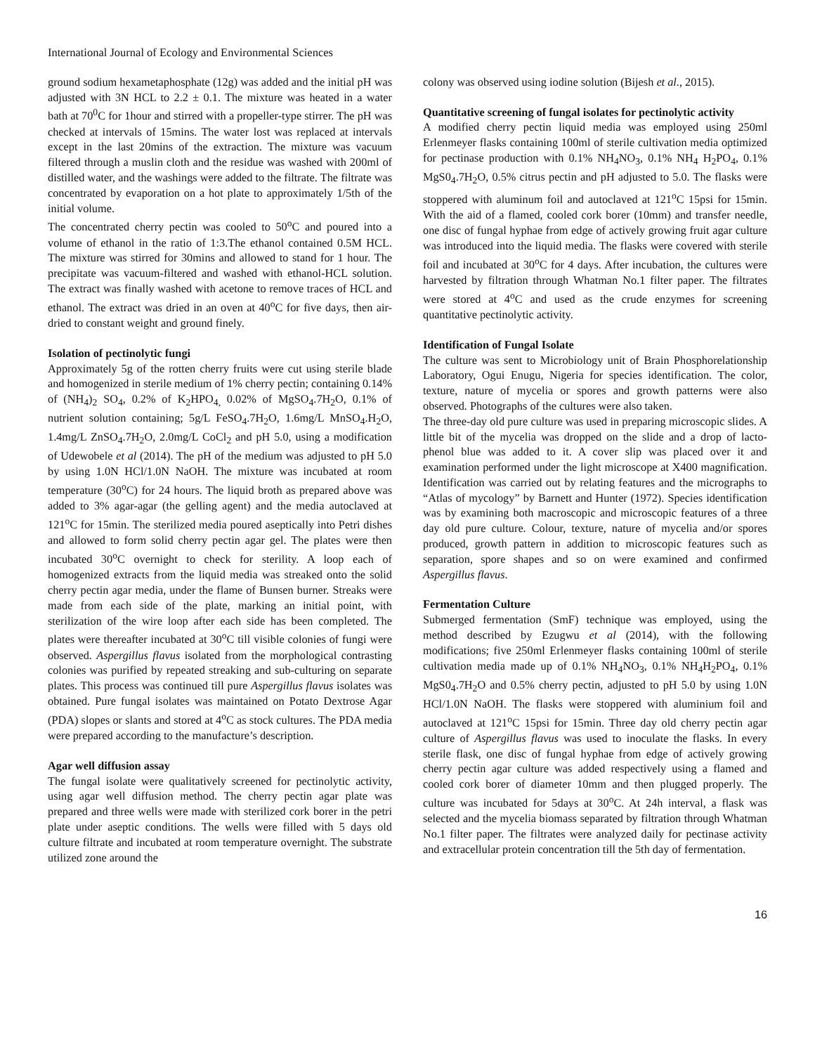International Journal of Ecology and Environmental Sciences
ground sodium hexametaphosphate (12g) was added and the initial pH was adjusted with 3N HCL to 2.2 ± 0.1. The mixture was heated in a water bath at 70<sup>0</sup>C for 1hour and stirred with a propeller-type stirrer. The pH was checked at intervals of 15mins. The water lost was replaced at intervals except in the last 20mins of the extraction. The mixture was vacuum filtered through a muslin cloth and the residue was washed with 200ml of distilled water, and the washings were added to the filtrate. The filtrate was concentrated by evaporation on a hot plate to approximately 1/5th of the initial volume.
The concentrated cherry pectin was cooled to 50<sup>o</sup>C and poured into a volume of ethanol in the ratio of 1:3.The ethanol contained 0.5M HCL. The mixture was stirred for 30mins and allowed to stand for 1 hour. The precipitate was vacuum-filtered and washed with ethanol-HCL solution. The extract was finally washed with acetone to remove traces of HCL and ethanol. The extract was dried in an oven at 40<sup>o</sup>C for five days, then air-dried to constant weight and ground finely.
Isolation of pectinolytic fungi
Approximately 5g of the rotten cherry fruits were cut using sterile blade and homogenized in sterile medium of 1% cherry pectin; containing 0.14% of (NH<sub>4</sub>)<sub>2</sub> SO<sub>4</sub>, 0.2% of K<sub>2</sub>HPO<sub>4,</sub> 0.02% of MgSO<sub>4</sub>.7H<sub>2</sub>O, 0.1% of nutrient solution containing; 5g/L FeSO<sub>4</sub>.7H<sub>2</sub>O, 1.6mg/L MnSO<sub>4</sub>.H<sub>2</sub>O, 1.4mg/L ZnSO<sub>4</sub>.7H<sub>2</sub>O, 2.0mg/L CoCl<sub>2</sub> and pH 5.0, using a modification of Udewobele et al (2014). The pH of the medium was adjusted to pH 5.0 by using 1.0N HCl/1.0N NaOH. The mixture was incubated at room temperature (30<sup>o</sup>C) for 24 hours. The liquid broth as prepared above was added to 3% agar-agar (the gelling agent) and the media autoclaved at 121<sup>o</sup>C for 15min. The sterilized media poured aseptically into Petri dishes and allowed to form solid cherry pectin agar gel. The plates were then incubated 30<sup>o</sup>C overnight to check for sterility. A loop each of homogenized extracts from the liquid media was streaked onto the solid cherry pectin agar media, under the flame of Bunsen burner. Streaks were made from each side of the plate, marking an initial point, with sterilization of the wire loop after each side has been completed. The plates were thereafter incubated at 30<sup>o</sup>C till visible colonies of fungi were observed. Aspergillus flavus isolated from the morphological contrasting colonies was purified by repeated streaking and sub-culturing on separate plates. This process was continued till pure Aspergillus flavus isolates was obtained. Pure fungal isolates was maintained on Potato Dextrose Agar (PDA) slopes or slants and stored at 4<sup>o</sup>C as stock cultures. The PDA media were prepared according to the manufacture’s description.
Agar well diffusion assay
The fungal isolate were qualitatively screened for pectinolytic activity, using agar well diffusion method. The cherry pectin agar plate was prepared and three wells were made with sterilized cork borer in the petri plate under aseptic conditions. The wells were filled with 5 days old culture filtrate and incubated at room temperature overnight. The substrate utilized zone around the
colony was observed using iodine solution (Bijesh et al., 2015).
Quantitative screening of fungal isolates for pectinolytic activity
A modified cherry pectin liquid media was employed using 250ml Erlenmeyer flasks containing 100ml of sterile cultivation media optimized for pectinase production with 0.1% NH<sub>4</sub>NO<sub>3</sub>, 0.1% NH<sub>4</sub> H<sub>2</sub>PO<sub>4</sub>, 0.1% MgS0<sub>4</sub>.7H<sub>2</sub>O, 0.5% citrus pectin and pH adjusted to 5.0. The flasks were stoppered with aluminum foil and autoclaved at 121<sup>o</sup>C 15psi for 15min. With the aid of a flamed, cooled cork borer (10mm) and transfer needle, one disc of fungal hyphae from edge of actively growing fruit agar culture was introduced into the liquid media. The flasks were covered with sterile foil and incubated at 30<sup>o</sup>C for 4 days. After incubation, the cultures were harvested by filtration through Whatman No.1 filter paper. The filtrates were stored at 4<sup>o</sup>C and used as the crude enzymes for screening quantitative pectinolytic activity.
Identification of Fungal Isolate
The culture was sent to Microbiology unit of Brain Phosphorelationship Laboratory, Ogui Enugu, Nigeria for species identification. The color, texture, nature of mycelia or spores and growth patterns were also observed. Photographs of the cultures were also taken.
The three-day old pure culture was used in preparing microscopic slides. A little bit of the mycelia was dropped on the slide and a drop of lacto-phenol blue was added to it. A cover slip was placed over it and examination performed under the light microscope at X400 magnification. Identification was carried out by relating features and the micrographs to “Atlas of mycology” by Barnett and Hunter (1972). Species identification was by examining both macroscopic and microscopic features of a three day old pure culture. Colour, texture, nature of mycelia and/or spores produced, growth pattern in addition to microscopic features such as separation, spore shapes and so on were examined and confirmed Aspergillus flavus.
Fermentation Culture
Submerged fermentation (SmF) technique was employed, using the method described by Ezugwu et al (2014), with the following modifications; five 250ml Erlenmeyer flasks containing 100ml of sterile cultivation media made up of 0.1% NH<sub>4</sub>NO<sub>3</sub>, 0.1% NH<sub>4</sub>H<sub>2</sub>PO<sub>4</sub>, 0.1% MgS0<sub>4</sub>.7H<sub>2</sub>O and 0.5% cherry pectin, adjusted to pH 5.0 by using 1.0N HCl/1.0N NaOH. The flasks were stoppered with aluminium foil and autoclaved at 121<sup>o</sup>C 15psi for 15min. Three day old cherry pectin agar culture of Aspergillus flavus was used to inoculate the flasks. In every sterile flask, one disc of fungal hyphae from edge of actively growing cherry pectin agar culture was added respectively using a flamed and cooled cork borer of diameter 10mm and then plugged properly. The culture was incubated for 5days at 30<sup>o</sup>C. At 24h interval, a flask was selected and the mycelia biomass separated by filtration through Whatman No.1 filter paper. The filtrates were analyzed daily for pectinase activity and extracellular protein concentration till the 5th day of fermentation.
16